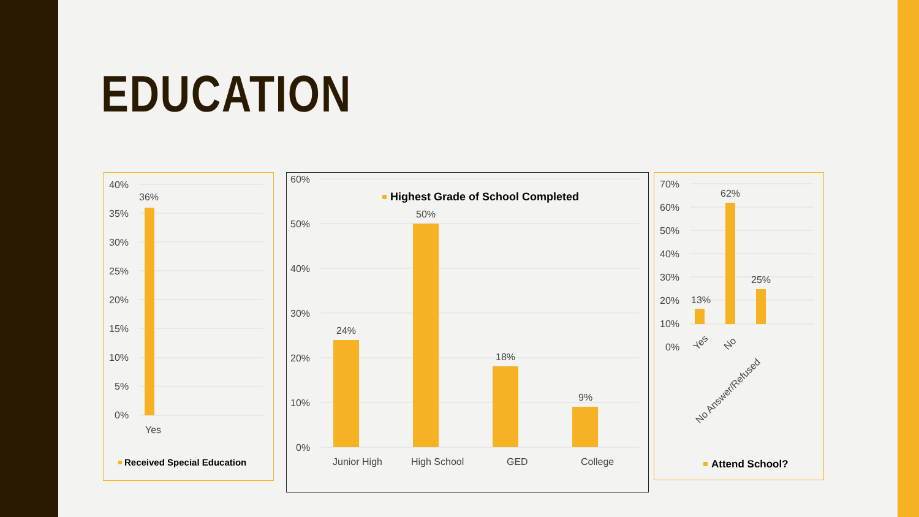EDUCATION
40%
35%
30%
25%
20%
15%
10%
5%
0%
36%
Yes
Received Special Education
60%
50%
40%
30%
20%
10%
0%
24%
50%
18%
9%
Junior High
High School
GED
College
Highest Grade of School Completed
70%
60%
50%
40%
30%
20%
10%
0%
13%
62%
25%
Yes
No
No Answer/Refused
Attend School?